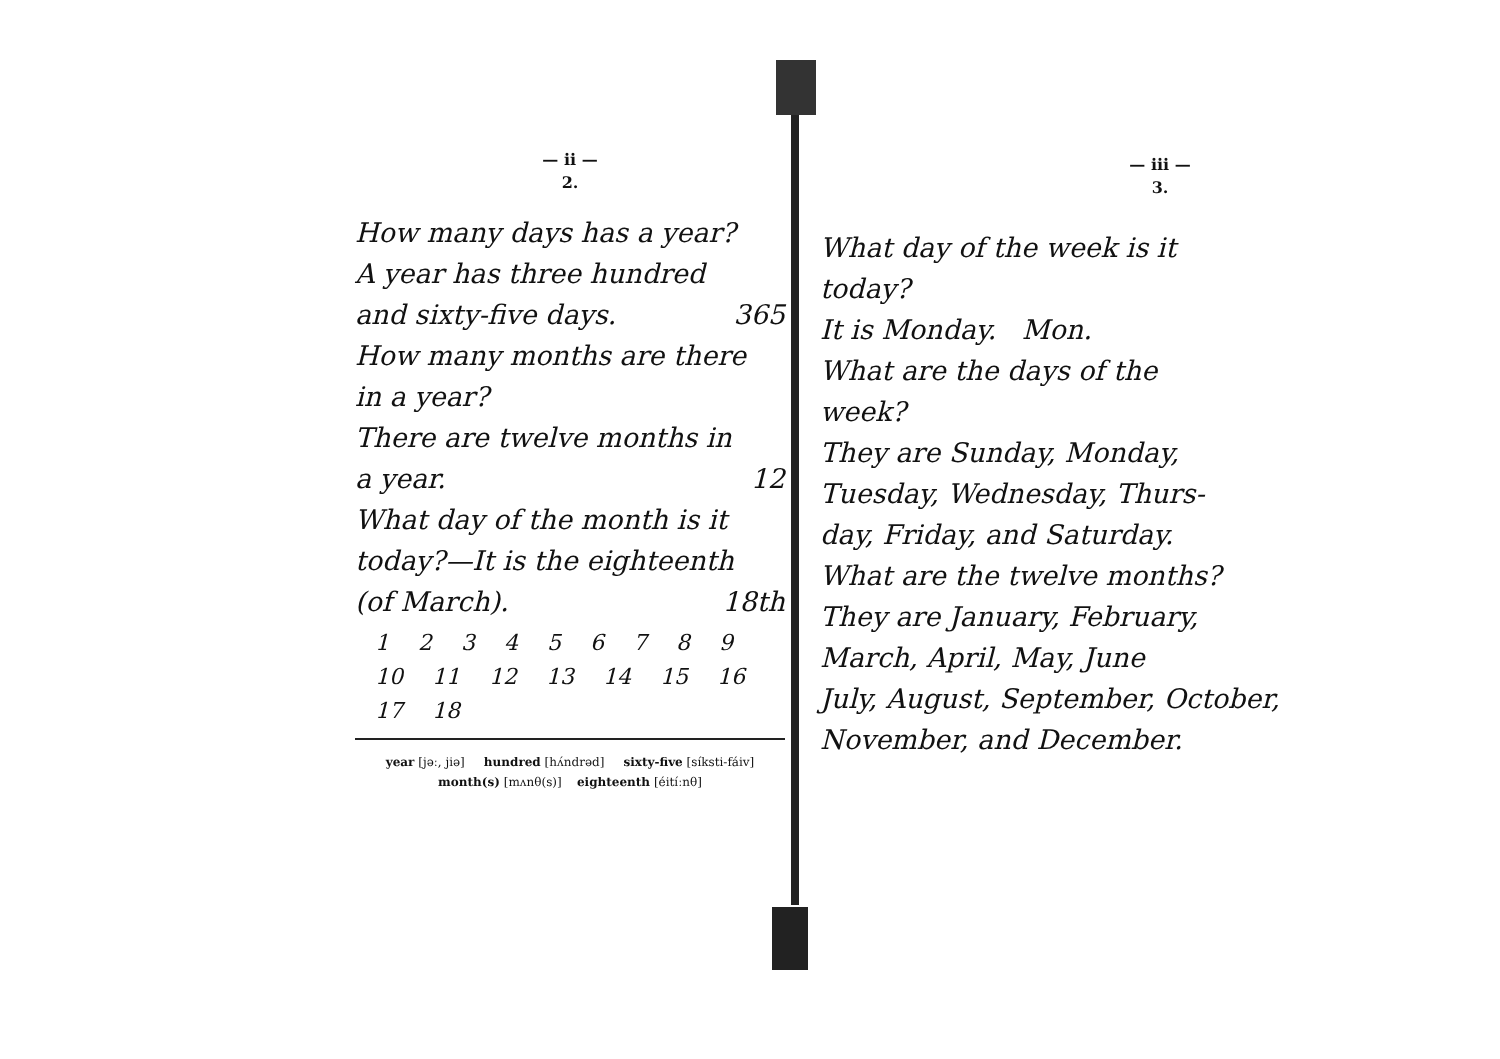— ii —
2.
How many days has a year?
A year has three hundred
and sixty-five days. 365
How many months are there
in a year?
There are twelve months in
a year. 12
What day of the month is it
today?—It is the eighteenth
(of March). 18th
1 2 3 4 5 6 7 8 9
10 11 12 13 14 15 16 17 18
year [jəː, jiə] hundred [hʌ́ndrəd] sixty-five [síksti-fáiv]
month(s) [mʌnθ(s)] eighteenth [éitíːnθ]
— iii —
3.
What day of the week is it
today?
It is Monday. Mon.
What are the days of the
week?
They are Sunday, Monday,
Tuesday, Wednesday, Thurs-
day, Friday, and Saturday.
What are the twelve months?
They are January, February,
March, April, May, June
July, August, September, October,
November, and December.